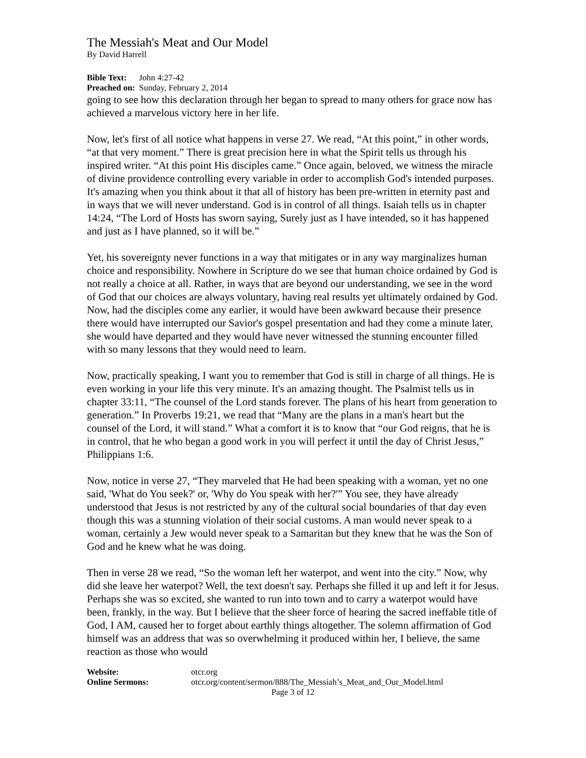The Messiah's Meat and Our Model
By David Harrell
Bible Text: John 4:27-42
Preached on: Sunday, February 2, 2014
going to see how this declaration through her began to spread to many others for grace now has achieved a marvelous victory here in her life.
Now, let's first of all notice what happens in verse 27. We read, “At this point,” in other words, “at that very moment.” There is great precision here in what the Spirit tells us through his inspired writer. “At this point His disciples came.” Once again, beloved, we witness the miracle of divine providence controlling every variable in order to accomplish God's intended purposes. It's amazing when you think about it that all of history has been pre-written in eternity past and in ways that we will never understand. God is in control of all things. Isaiah tells us in chapter 14:24, “The Lord of Hosts has sworn saying, Surely just as I have intended, so it has happened and just as I have planned, so it will be.”
Yet, his sovereignty never functions in a way that mitigates or in any way marginalizes human choice and responsibility. Nowhere in Scripture do we see that human choice ordained by God is not really a choice at all. Rather, in ways that are beyond our understanding, we see in the word of God that our choices are always voluntary, having real results yet ultimately ordained by God. Now, had the disciples come any earlier, it would have been awkward because their presence there would have interrupted our Savior's gospel presentation and had they come a minute later, she would have departed and they would have never witnessed the stunning encounter filled with so many lessons that they would need to learn.
Now, practically speaking, I want you to remember that God is still in charge of all things. He is even working in your life this very minute. It's an amazing thought. The Psalmist tells us in chapter 33:11, “The counsel of the Lord stands forever. The plans of his heart from generation to generation.” In Proverbs 19:21, we read that “Many are the plans in a man's heart but the counsel of the Lord, it will stand.” What a comfort it is to know that “our God reigns, that he is in control, that he who began a good work in you will perfect it until the day of Christ Jesus,” Philippians 1:6.
Now, notice in verse 27, “They marveled that He had been speaking with a woman, yet no one said, 'What do You seek?' or, 'Why do You speak with her?'” You see, they have already understood that Jesus is not restricted by any of the cultural social boundaries of that day even though this was a stunning violation of their social customs. A man would never speak to a woman, certainly a Jew would never speak to a Samaritan but they knew that he was the Son of God and he knew what he was doing.
Then in verse 28 we read, “So the woman left her waterpot, and went into the city.” Now, why did she leave her waterpot? Well, the text doesn't say. Perhaps she filled it up and left it for Jesus. Perhaps she was so excited, she wanted to run into town and to carry a waterpot would have been, frankly, in the way. But I believe that the sheer force of hearing the sacred ineffable title of God, I AM, caused her to forget about earthly things altogether. The solemn affirmation of God himself was an address that was so overwhelming it produced within her, I believe, the same reaction as those who would
Website: otcr.org
Online Sermons: otcr.org/content/sermon/888/The_Messiah’s_Meat_and_Our_Model.html
Page 3 of 12